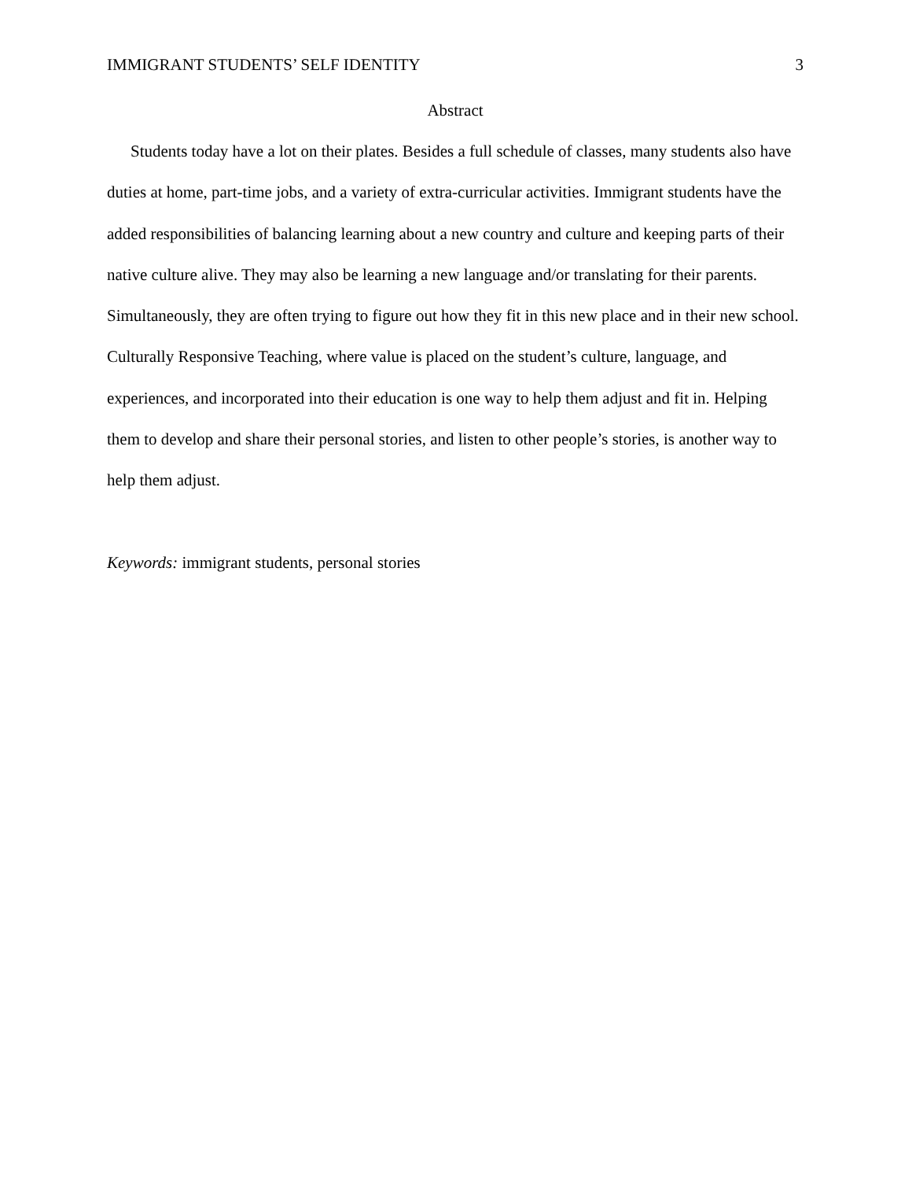IMMIGRANT STUDENTS’ SELF IDENTITY 3
Abstract
Students today have a lot on their plates. Besides a full schedule of classes, many students also have duties at home, part-time jobs, and a variety of extra-curricular activities. Immigrant students have the added responsibilities of balancing learning about a new country and culture and keeping parts of their native culture alive. They may also be learning a new language and/or translating for their parents. Simultaneously, they are often trying to figure out how they fit in this new place and in their new school. Culturally Responsive Teaching, where value is placed on the student’s culture, language, and experiences, and incorporated into their education is one way to help them adjust and fit in. Helping them to develop and share their personal stories, and listen to other people’s stories, is another way to help them adjust.
Keywords: immigrant students, personal stories